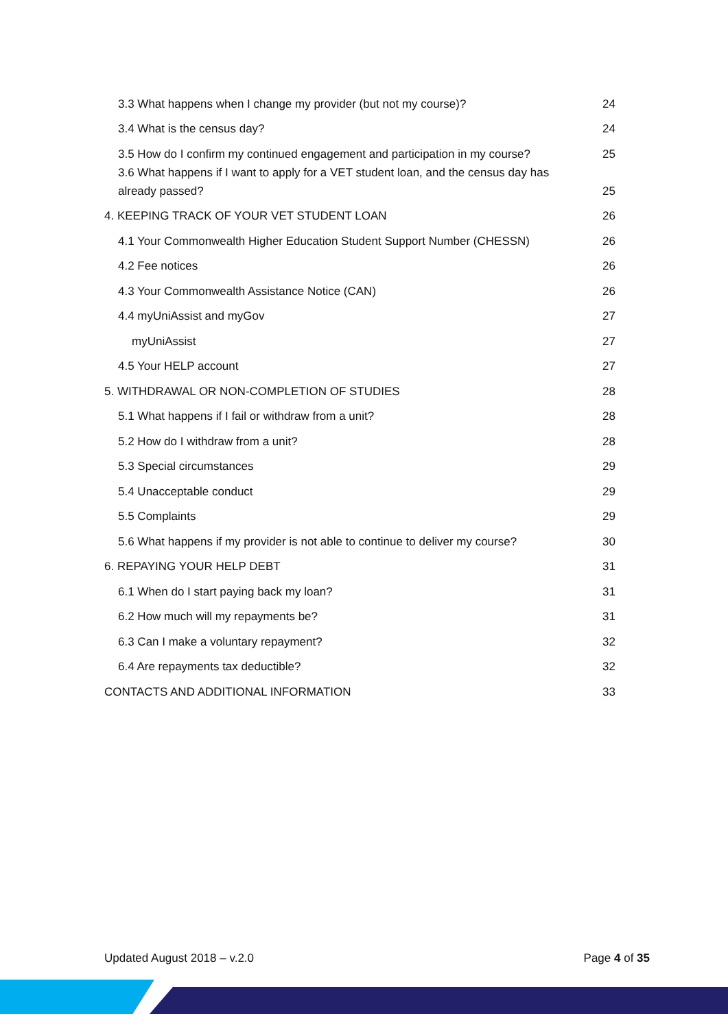3.3 What happens when I change my provider (but not my course)? 24
3.4 What is the census day? 24
3.5 How do I confirm my continued engagement and participation in my course? 25
3.6 What happens if I want to apply for a VET student loan, and the census day has already passed? 25
4. KEEPING TRACK OF YOUR VET STUDENT LOAN 26
4.1 Your Commonwealth Higher Education Student Support Number (CHESSN) 26
4.2 Fee notices 26
4.3 Your Commonwealth Assistance Notice (CAN) 26
4.4 myUniAssist and myGov 27
myUniAssist 27
4.5 Your HELP account 27
5. WITHDRAWAL OR NON-COMPLETION OF STUDIES 28
5.1 What happens if I fail or withdraw from a unit? 28
5.2 How do I withdraw from a unit? 28
5.3 Special circumstances 29
5.4 Unacceptable conduct 29
5.5 Complaints 29
5.6 What happens if my provider is not able to continue to deliver my course? 30
6. REPAYING YOUR HELP DEBT 31
6.1 When do I start paying back my loan? 31
6.2 How much will my repayments be? 31
6.3 Can I make a voluntary repayment? 32
6.4 Are repayments tax deductible? 32
CONTACTS AND ADDITIONAL INFORMATION 33
Updated August 2018 – v.2.0 Page 4 of 35